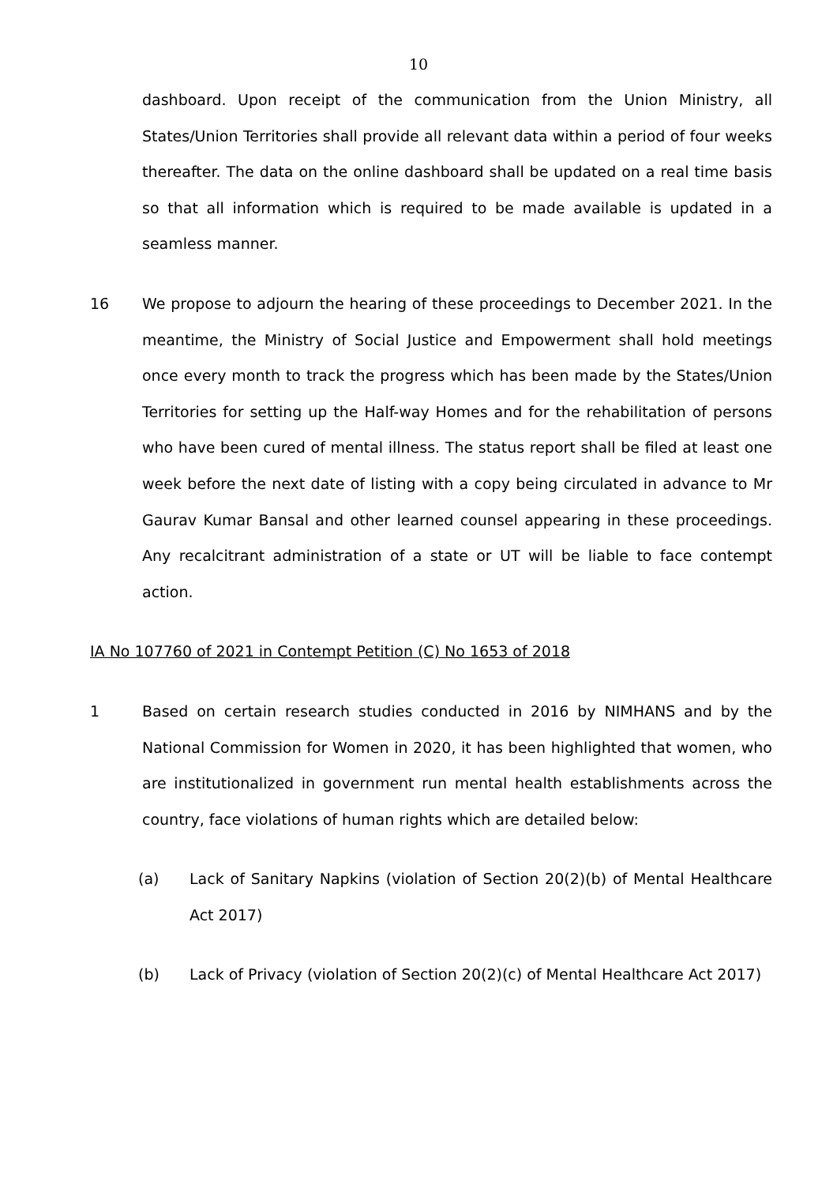10
dashboard. Upon receipt of the communication from the Union Ministry, all States/Union Territories shall provide all relevant data within a period of four weeks thereafter. The data on the online dashboard shall be updated on a real time basis so that all information which is required to be made available is updated in a seamless manner.
16 We propose to adjourn the hearing of these proceedings to December 2021. In the meantime, the Ministry of Social Justice and Empowerment shall hold meetings once every month to track the progress which has been made by the States/Union Territories for setting up the Half-way Homes and for the rehabilitation of persons who have been cured of mental illness. The status report shall be filed at least one week before the next date of listing with a copy being circulated in advance to Mr Gaurav Kumar Bansal and other learned counsel appearing in these proceedings. Any recalcitrant administration of a state or UT will be liable to face contempt action.
IA No 107760 of 2021 in Contempt Petition (C) No 1653 of 2018
1 Based on certain research studies conducted in 2016 by NIMHANS and by the National Commission for Women in 2020, it has been highlighted that women, who are institutionalized in government run mental health establishments across the country, face violations of human rights which are detailed below:
(a) Lack of Sanitary Napkins (violation of Section 20(2)(b) of Mental Healthcare Act 2017)
(b) Lack of Privacy (violation of Section 20(2)(c) of Mental Healthcare Act 2017)